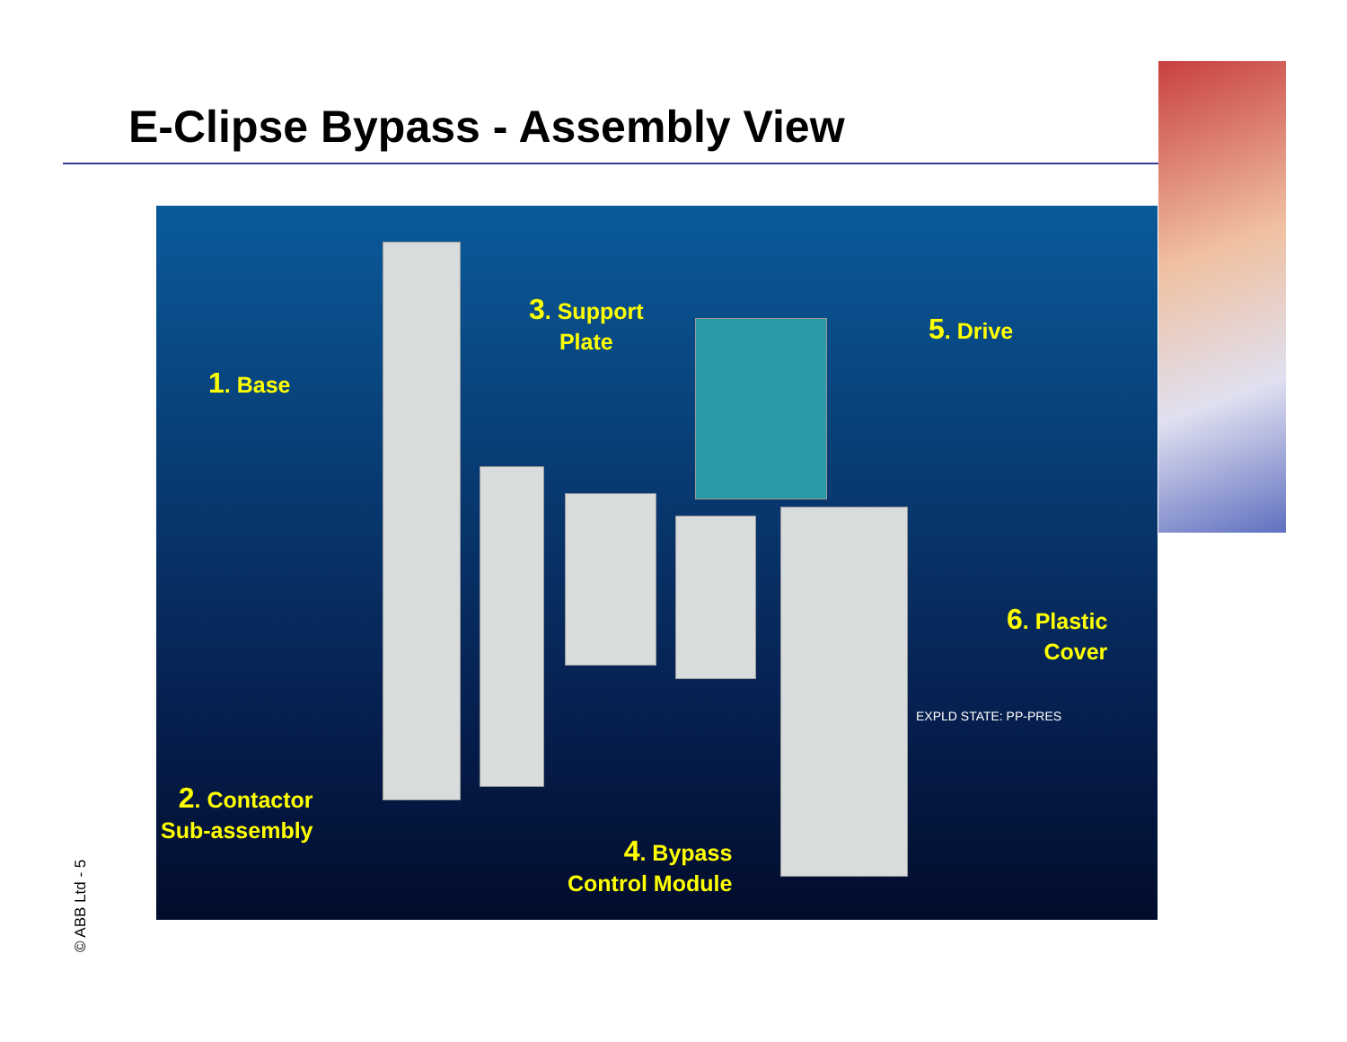E-Clipse Bypass - Assembly View
1. Base
3. Support
Plate
5. Drive
6. Plastic
Cover
EXPLD STATE: PP-PRES
2. Contactor
Sub-assembly
4. Bypass
Control Module
© ABB Ltd - 5